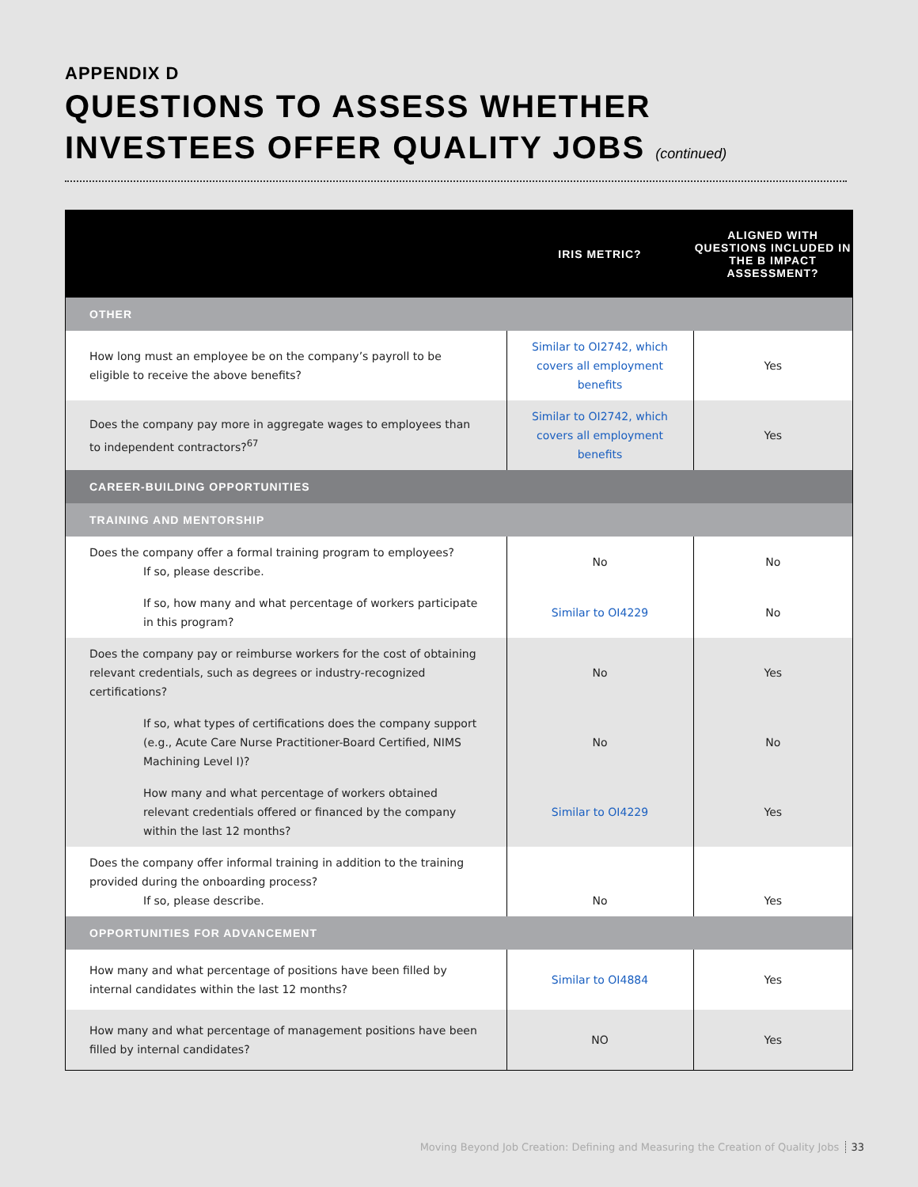APPENDIX D
QUESTIONS TO ASSESS WHETHER
INVESTEES OFFER QUALITY JOBS (continued)
| | IRIS METRIC? | ALIGNED WITH QUESTIONS INCLUDED IN THE B IMPACT ASSESSMENT? |
| --- | --- | --- |
| OTHER | | |
| How long must an employee be on the company’s payroll to be eligible to receive the above benefits? | Similar to OI2742, which covers all employment benefits | Yes |
| Does the company pay more in aggregate wages to employees than to independent contractors?<sup>67</sup> | Similar to OI2742, which covers all employment benefits | Yes |
| CAREER-BUILDING OPPORTUNITIES | | |
| TRAINING AND MENTORSHIP | | |
| Does the company offer a formal training program to employees? If so, please describe. | No | No |
| If so, how many and what percentage of workers participate in this program? | Similar to OI4229 | No |
| Does the company pay or reimburse workers for the cost of obtaining relevant credentials, such as degrees or industry-recognized certifications? | No | Yes |
| If so, what types of certifications does the company support (e.g., Acute Care Nurse Practitioner-Board Certified, NIMS Machining Level I)? | No | No |
| How many and what percentage of workers obtained relevant credentials offered or financed by the company within the last 12 months? | Similar to OI4229 | Yes |
| Does the company offer informal training in addition to the training provided during the onboarding process? If so, please describe. | No | Yes |
| OPPORTUNITIES FOR ADVANCEMENT | | |
| How many and what percentage of positions have been filled by internal candidates within the last 12 months? | Similar to OI4884 | Yes |
| How many and what percentage of management positions have been filled by internal candidates? | NO | Yes |
Moving Beyond Job Creation: Defining and Measuring the Creation of Quality Jobs 33